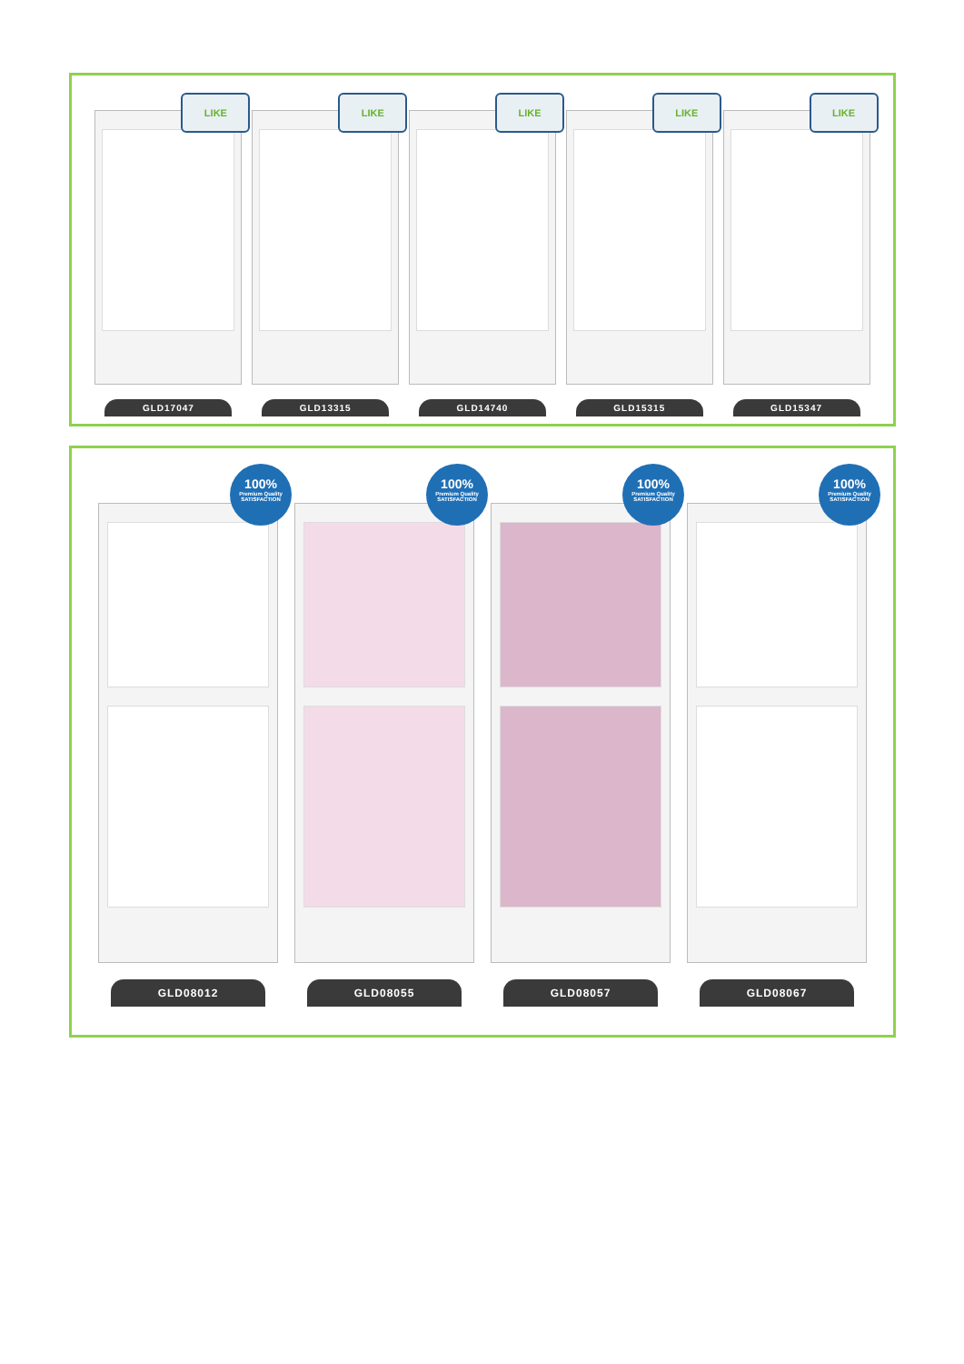LIKE
LIKE
LIKE
LIKE
LIKE
GLD17047 GLD13315 GLD14740 GLD15315 GLD15347
100%
Premium Quality
SATISFACTION
100%
Premium Quality
SATISFACTION
100%
Premium Quality
SATISFACTION
100%
Premium Quality
SATISFACTION
GLD08012 GLD08055 GLD08057 GLD08067